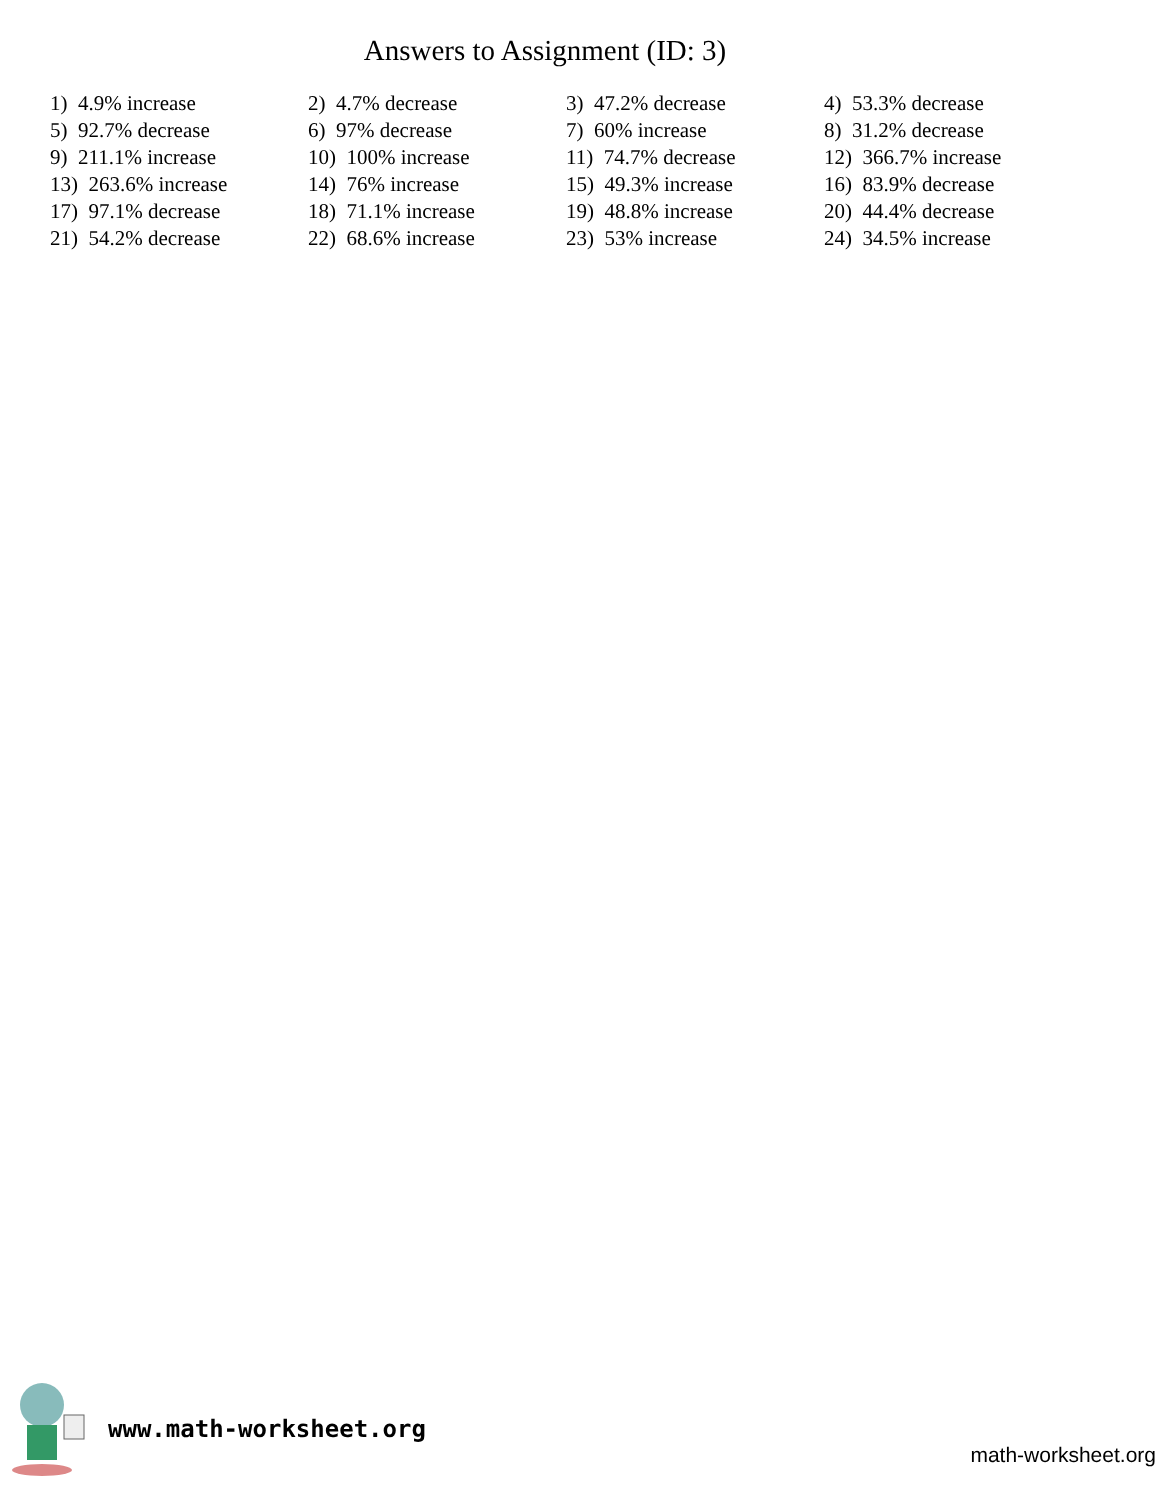Answers to Assignment (ID: 3)
| 1) 4.9% increase | 2) 4.7% decrease | 3) 47.2% decrease | 4) 53.3% decrease |
| 5) 92.7% decrease | 6) 97% decrease | 7) 60% increase | 8) 31.2% decrease |
| 9) 211.1% increase | 10) 100% increase | 11) 74.7% decrease | 12) 366.7% increase |
| 13) 263.6% increase | 14) 76% increase | 15) 49.3% increase | 16) 83.9% decrease |
| 17) 97.1% decrease | 18) 71.1% increase | 19) 48.8% increase | 20) 44.4% decrease |
| 21) 54.2% decrease | 22) 68.6% increase | 23) 53% increase | 24) 34.5% increase |
www.math-worksheet.org
math-worksheet.org